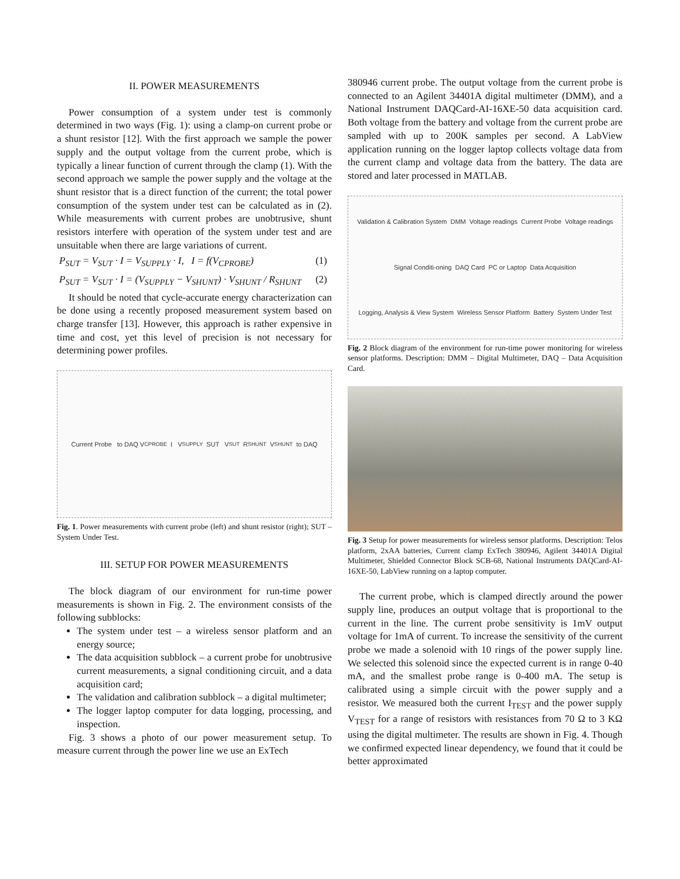II. POWER MEASUREMENTS
Power consumption of a system under test is commonly determined in two ways (Fig. 1): using a clamp-on current probe or a shunt resistor [12]. With the first approach we sample the power supply and the output voltage from the current probe, which is typically a linear function of current through the clamp (1). With the second approach we sample the power supply and the voltage at the shunt resistor that is a direct function of the current; the total power consumption of the system under test can be calculated as in (2). While measurements with current probes are unobtrusive, shunt resistors interfere with operation of the system under test and are unsuitable when there are large variations of current.
P<sub>SUT</sub> = V<sub>SUT</sub> · I = V<sub>SUPPLY</sub> · I, I = f(V<sub>CPROBE</sub>) (1)
P<sub>SUT</sub> = V<sub>SUT</sub> · I = (V<sub>SUPPLY</sub> − V<sub>SHUNT</sub>) · V<sub>SHUNT</sub> / R<sub>SHUNT</sub> (2)
It should be noted that cycle-accurate energy characterization can be done using a recently proposed measurement system based on charge transfer [13]. However, this approach is rather expensive in time and cost, yet this level of precision is not necessary for determining power profiles.
Current Probe to DAQ V<sub>CPROBE</sub> I V<sub>SUPPLY</sub> SUT V<sub>SUT</sub> R<sub>SHUNT</sub> V<sub>SHUNT</sub> to DAQ
Fig. 1. Power measurements with current probe (left) and shunt resistor (right); SUT – System Under Test.
III. SETUP FOR POWER MEASUREMENTS
The block diagram of our environment for run-time power measurements is shown in Fig. 2. The environment consists of the following subblocks:
The system under test – a wireless sensor platform and an energy source;
The data acquisition subblock – a current probe for unobtrusive current measurements, a signal conditioning circuit, and a data acquisition card;
The validation and calibration subblock – a digital multimeter;
The logger laptop computer for data logging, processing, and inspection.
Fig. 3 shows a photo of our power measurement setup. To measure current through the power line we use an ExTech
380946 current probe. The output voltage from the current probe is connected to an Agilent 34401A digital multimeter (DMM), and a National Instrument DAQCard-AI-16XE-50 data acquisition card. Both voltage from the battery and voltage from the current probe are sampled with up to 200K samples per second. A LabView application running on the logger laptop collects voltage data from the current clamp and voltage data from the battery. The data are stored and later processed in MATLAB.
Validation & Calibration System DMM Voltage readings Current Probe Voltage readings Signal Conditi-oning DAQ Card PC or Laptop Data Acquisition Logging, Analysis & View System Wireless Sensor Platform Battery System Under Test
Fig. 2 Block diagram of the environment for run-time power monitoring for wireless sensor platforms. Description: DMM – Digital Multimeter, DAQ – Data Acquisition Card.
Fig. 3 Setup for power measurements for wireless sensor platforms. Description: Telos platform, 2xAA batteries, Current clamp ExTech 380946, Agilent 34401A Digital Multimeter, Shielded Connector Block SCB-68, National Instruments DAQCard-AI-16XE-50, LabView running on a laptop computer.
The current probe, which is clamped directly around the power supply line, produces an output voltage that is proportional to the current in the line. The current probe sensitivity is 1mV output voltage for 1mA of current. To increase the sensitivity of the current probe we made a solenoid with 10 rings of the power supply line. We selected this solenoid since the expected current is in range 0-40 mA, and the smallest probe range is 0-400 mA. The setup is calibrated using a simple circuit with the power supply and a resistor. We measured both the current I<sub>TEST</sub> and the power supply V<sub>TEST</sub> for a range of resistors with resistances from 70 Ω to 3 KΩ using the digital multimeter. The results are shown in Fig. 4. Though we confirmed expected linear dependency, we found that it could be better approximated